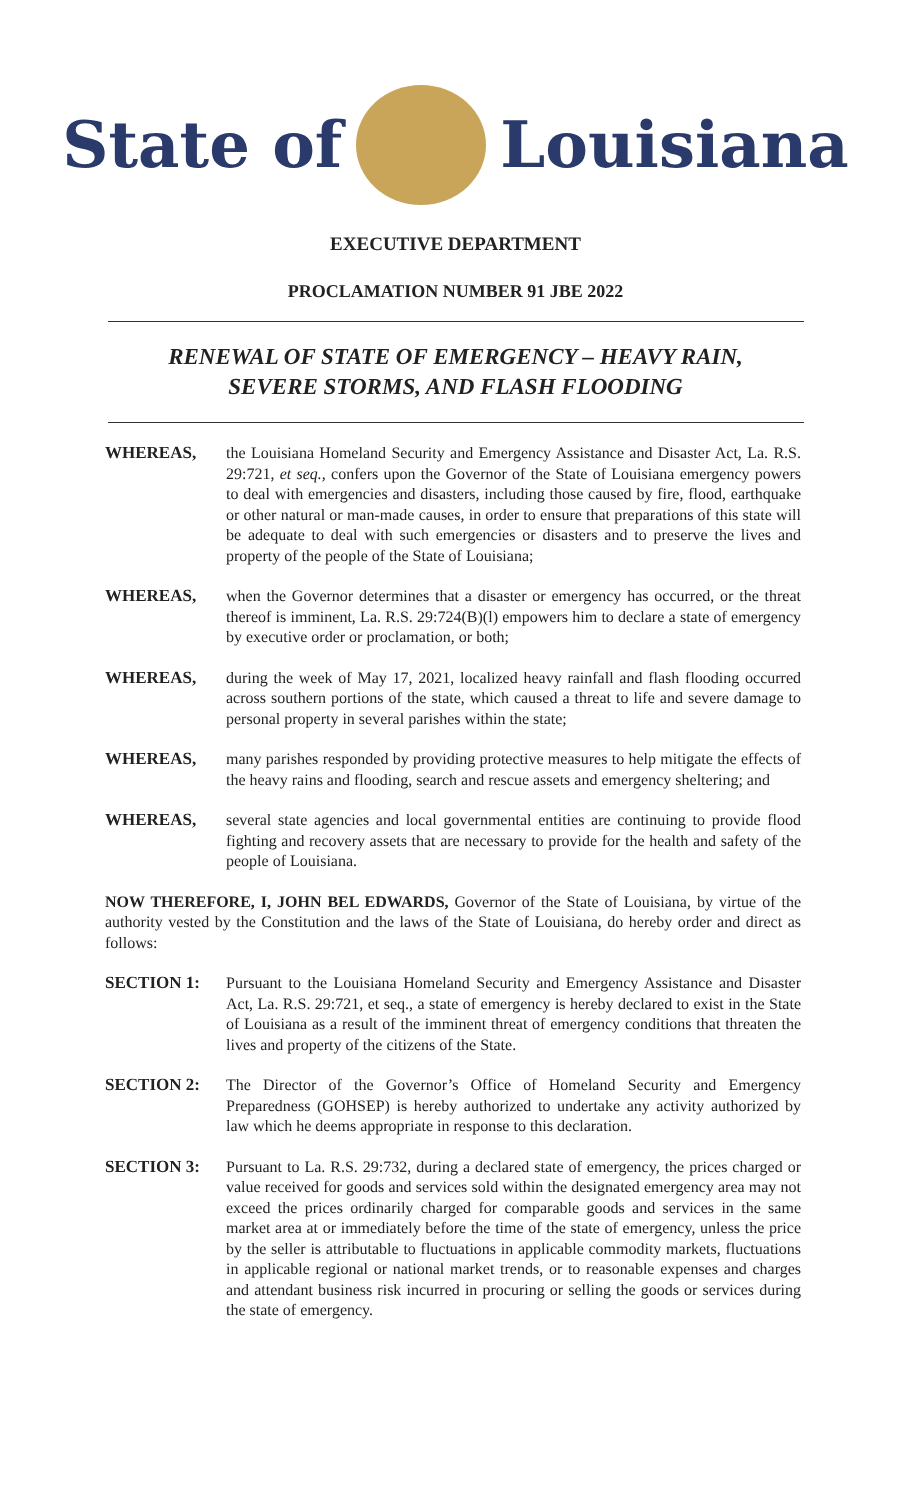State of Louisiana
EXECUTIVE DEPARTMENT
PROCLAMATION NUMBER 91 JBE 2022
RENEWAL OF STATE OF EMERGENCY – HEAVY RAIN,
SEVERE STORMS, AND FLASH FLOODING
WHEREAS, the Louisiana Homeland Security and Emergency Assistance and Disaster Act, La. R.S. 29:721, et seq., confers upon the Governor of the State of Louisiana emergency powers to deal with emergencies and disasters, including those caused by fire, flood, earthquake or other natural or man-made causes, in order to ensure that preparations of this state will be adequate to deal with such emergencies or disasters and to preserve the lives and property of the people of the State of Louisiana;
WHEREAS, when the Governor determines that a disaster or emergency has occurred, or the threat thereof is imminent, La. R.S. 29:724(B)(l) empowers him to declare a state of emergency by executive order or proclamation, or both;
WHEREAS, during the week of May 17, 2021, localized heavy rainfall and flash flooding occurred across southern portions of the state, which caused a threat to life and severe damage to personal property in several parishes within the state;
WHEREAS, many parishes responded by providing protective measures to help mitigate the effects of the heavy rains and flooding, search and rescue assets and emergency sheltering; and
WHEREAS, several state agencies and local governmental entities are continuing to provide flood fighting and recovery assets that are necessary to provide for the health and safety of the people of Louisiana.
NOW THEREFORE, I, JOHN BEL EDWARDS, Governor of the State of Louisiana, by virtue of the authority vested by the Constitution and the laws of the State of Louisiana, do hereby order and direct as follows:
SECTION 1: Pursuant to the Louisiana Homeland Security and Emergency Assistance and Disaster Act, La. R.S. 29:721, et seq., a state of emergency is hereby declared to exist in the State of Louisiana as a result of the imminent threat of emergency conditions that threaten the lives and property of the citizens of the State.
SECTION 2: The Director of the Governor’s Office of Homeland Security and Emergency Preparedness (GOHSEP) is hereby authorized to undertake any activity authorized by law which he deems appropriate in response to this declaration.
SECTION 3: Pursuant to La. R.S. 29:732, during a declared state of emergency, the prices charged or value received for goods and services sold within the designated emergency area may not exceed the prices ordinarily charged for comparable goods and services in the same market area at or immediately before the time of the state of emergency, unless the price by the seller is attributable to fluctuations in applicable commodity markets, fluctuations in applicable regional or national market trends, or to reasonable expenses and charges and attendant business risk incurred in procuring or selling the goods or services during the state of emergency.